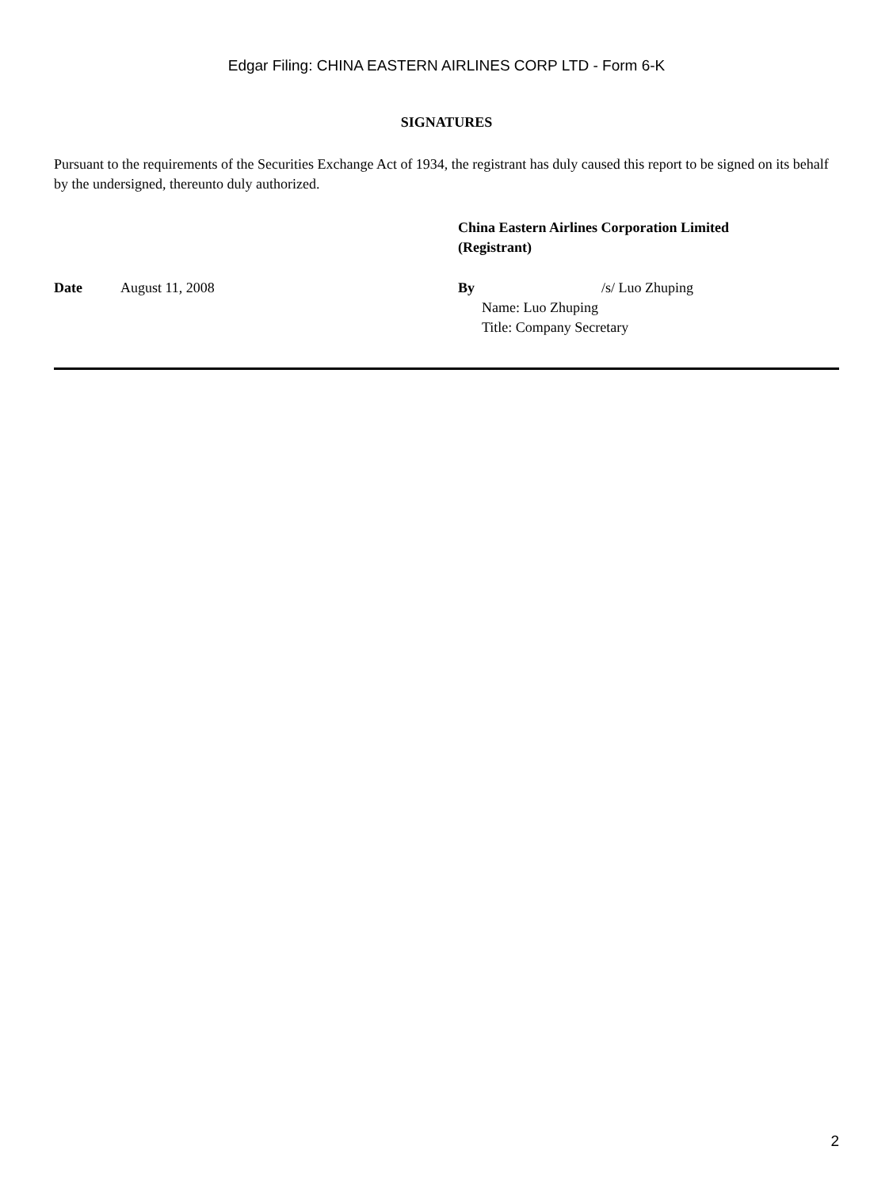Edgar Filing: CHINA EASTERN AIRLINES CORP LTD - Form 6-K
SIGNATURES
Pursuant to the requirements of the Securities Exchange Act of 1934, the registrant has duly caused this report to be signed on its behalf by the undersigned, thereunto duly authorized.
China Eastern Airlines Corporation Limited
(Registrant)
Date August 11, 2008 By /s/ Luo Zhuping
Name: Luo Zhuping
Title: Company Secretary
2